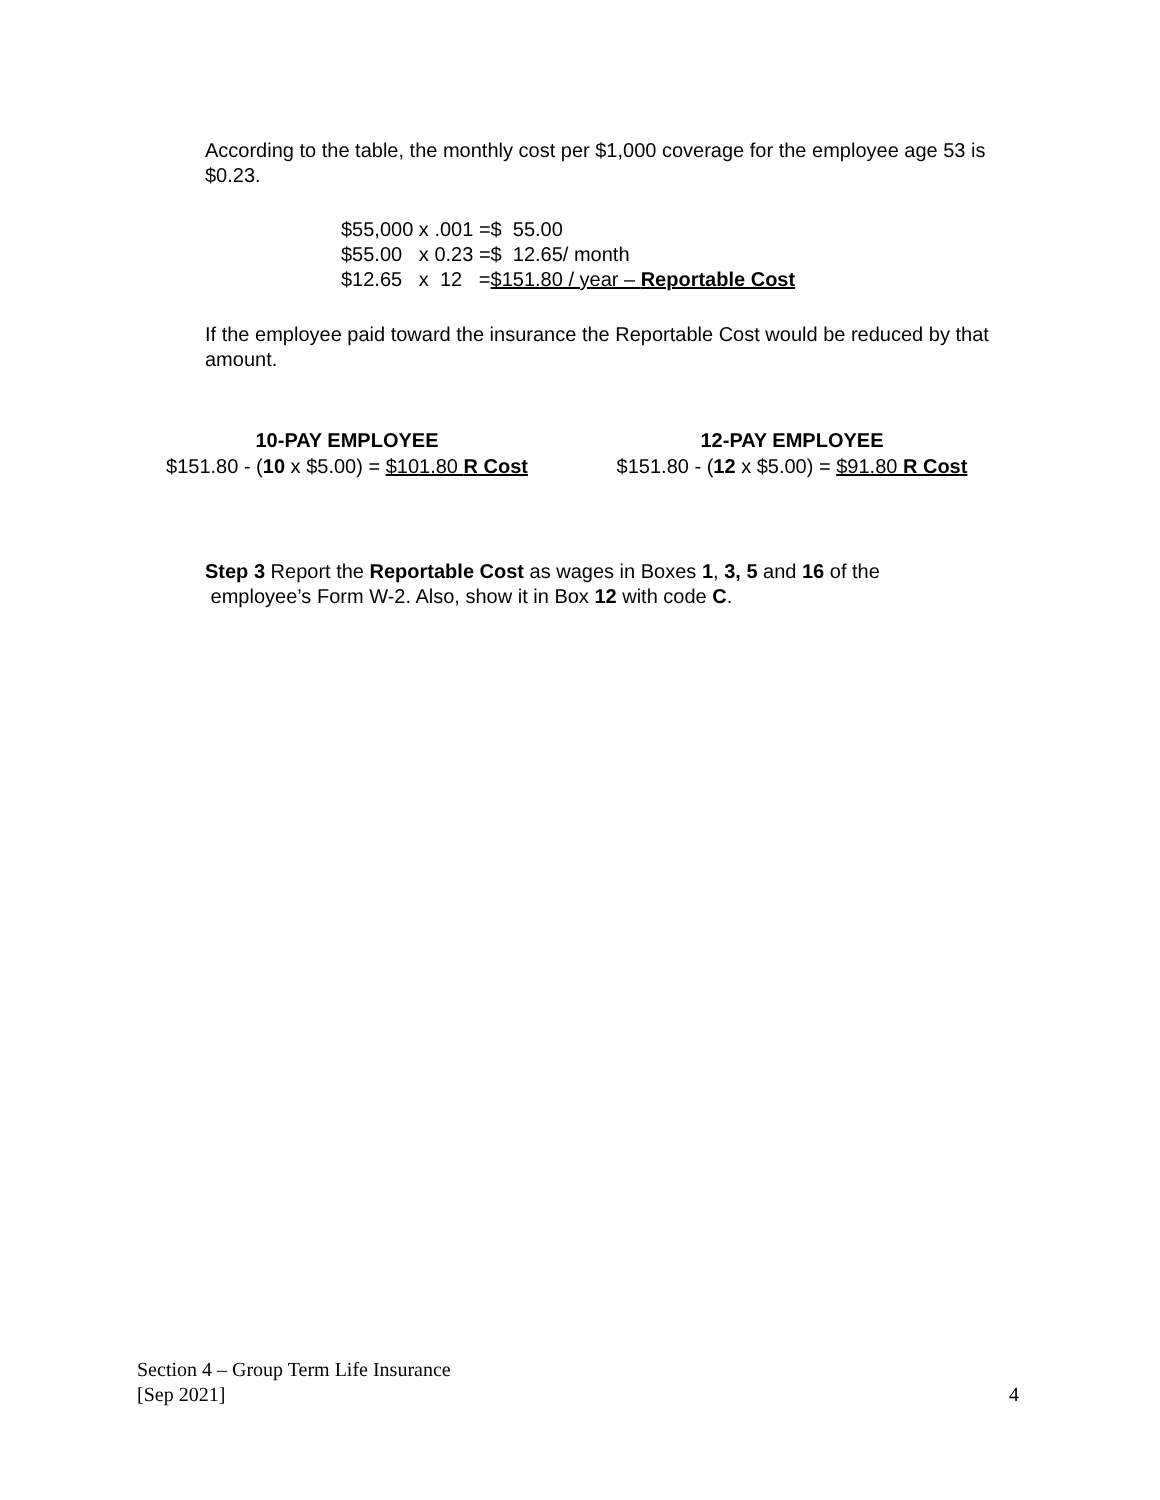According to the table, the monthly cost per $1,000 coverage for the employee age 53 is $0.23.
$55,000 x .001 =$ 55.00
$55.00 x 0.23 =$ 12.65/ month
$12.65 x 12 =$151.80 / year – Reportable Cost
If the employee paid toward the insurance the Reportable Cost would be reduced by that amount.
10-PAY EMPLOYEE
$151.80 - (10 x $5.00) = $101.80 R Cost
12-PAY EMPLOYEE
$151.80 - (12 x $5.00) = $91.80 R Cost
Step 3 Report the Reportable Cost as wages in Boxes 1, 3, 5 and 16 of the
employee’s Form W-2. Also, show it in Box 12 with code C.
Section 4 – Group Term Life Insurance
[Sep 2021] 4